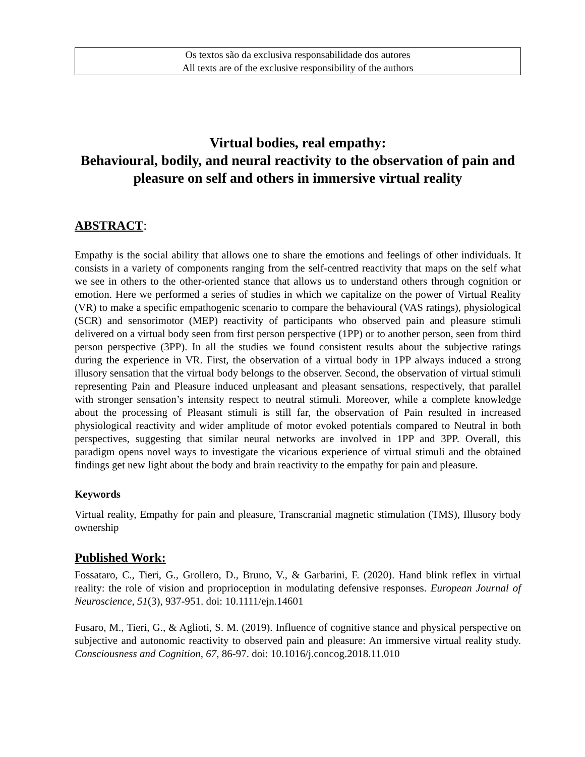Os textos são da exclusiva responsabilidade dos autores
All texts are of the exclusive responsibility of the authors
Virtual bodies, real empathy:
Behavioural, bodily, and neural reactivity to the observation of pain and pleasure on self and others in immersive virtual reality
ABSTRACT:
Empathy is the social ability that allows one to share the emotions and feelings of other individuals. It consists in a variety of components ranging from the self-centred reactivity that maps on the self what we see in others to the other-oriented stance that allows us to understand others through cognition or emotion. Here we performed a series of studies in which we capitalize on the power of Virtual Reality (VR) to make a specific empathogenic scenario to compare the behavioural (VAS ratings), physiological (SCR) and sensorimotor (MEP) reactivity of participants who observed pain and pleasure stimuli delivered on a virtual body seen from first person perspective (1PP) or to another person, seen from third person perspective (3PP). In all the studies we found consistent results about the subjective ratings during the experience in VR. First, the observation of a virtual body in 1PP always induced a strong illusory sensation that the virtual body belongs to the observer. Second, the observation of virtual stimuli representing Pain and Pleasure induced unpleasant and pleasant sensations, respectively, that parallel with stronger sensation’s intensity respect to neutral stimuli. Moreover, while a complete knowledge about the processing of Pleasant stimuli is still far, the observation of Pain resulted in increased physiological reactivity and wider amplitude of motor evoked potentials compared to Neutral in both perspectives, suggesting that similar neural networks are involved in 1PP and 3PP. Overall, this paradigm opens novel ways to investigate the vicarious experience of virtual stimuli and the obtained findings get new light about the body and brain reactivity to the empathy for pain and pleasure.
Keywords
Virtual reality, Empathy for pain and pleasure, Transcranial magnetic stimulation (TMS), Illusory body ownership
Published Work:
Fossataro, C., Tieri, G., Grollero, D., Bruno, V., & Garbarini, F. (2020). Hand blink reflex in virtual reality: the role of vision and proprioception in modulating defensive responses. European Journal of Neuroscience, 51(3), 937-951. doi: 10.1111/ejn.14601
Fusaro, M., Tieri, G., & Aglioti, S. M. (2019). Influence of cognitive stance and physical perspective on subjective and autonomic reactivity to observed pain and pleasure: An immersive virtual reality study. Consciousness and Cognition, 67, 86-97. doi: 10.1016/j.concog.2018.11.010